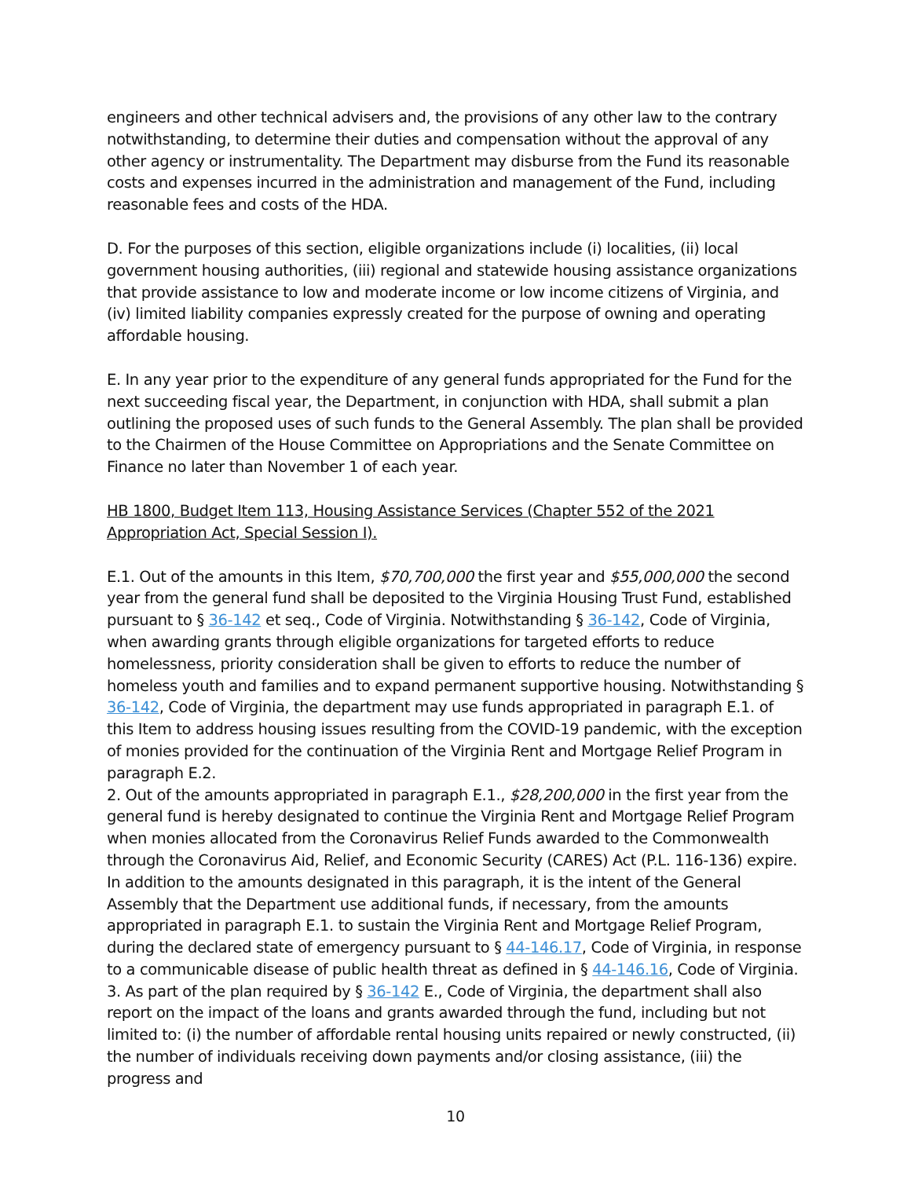engineers and other technical advisers and, the provisions of any other law to the contrary notwithstanding, to determine their duties and compensation without the approval of any other agency or instrumentality. The Department may disburse from the Fund its reasonable costs and expenses incurred in the administration and management of the Fund, including reasonable fees and costs of the HDA.
D. For the purposes of this section, eligible organizations include (i) localities, (ii) local government housing authorities, (iii) regional and statewide housing assistance organizations that provide assistance to low and moderate income or low income citizens of Virginia, and (iv) limited liability companies expressly created for the purpose of owning and operating affordable housing.
E. In any year prior to the expenditure of any general funds appropriated for the Fund for the next succeeding fiscal year, the Department, in conjunction with HDA, shall submit a plan outlining the proposed uses of such funds to the General Assembly. The plan shall be provided to the Chairmen of the House Committee on Appropriations and the Senate Committee on Finance no later than November 1 of each year.
HB 1800, Budget Item 113, Housing Assistance Services (Chapter 552 of the 2021 Appropriation Act, Special Session I).
E.1. Out of the amounts in this Item, $70,700,000 the first year and $55,000,000 the second year from the general fund shall be deposited to the Virginia Housing Trust Fund, established pursuant to § 36-142 et seq., Code of Virginia. Notwithstanding § 36-142, Code of Virginia, when awarding grants through eligible organizations for targeted efforts to reduce homelessness, priority consideration shall be given to efforts to reduce the number of homeless youth and families and to expand permanent supportive housing. Notwithstanding § 36-142, Code of Virginia, the department may use funds appropriated in paragraph E.1. of this Item to address housing issues resulting from the COVID-19 pandemic, with the exception of monies provided for the continuation of the Virginia Rent and Mortgage Relief Program in paragraph E.2.
2. Out of the amounts appropriated in paragraph E.1., $28,200,000 in the first year from the general fund is hereby designated to continue the Virginia Rent and Mortgage Relief Program when monies allocated from the Coronavirus Relief Funds awarded to the Commonwealth through the Coronavirus Aid, Relief, and Economic Security (CARES) Act (P.L. 116-136) expire. In addition to the amounts designated in this paragraph, it is the intent of the General Assembly that the Department use additional funds, if necessary, from the amounts appropriated in paragraph E.1. to sustain the Virginia Rent and Mortgage Relief Program, during the declared state of emergency pursuant to § 44-146.17, Code of Virginia, in response to a communicable disease of public health threat as defined in § 44-146.16, Code of Virginia.
3. As part of the plan required by § 36-142 E., Code of Virginia, the department shall also report on the impact of the loans and grants awarded through the fund, including but not limited to: (i) the number of affordable rental housing units repaired or newly constructed, (ii) the number of individuals receiving down payments and/or closing assistance, (iii) the progress and
10